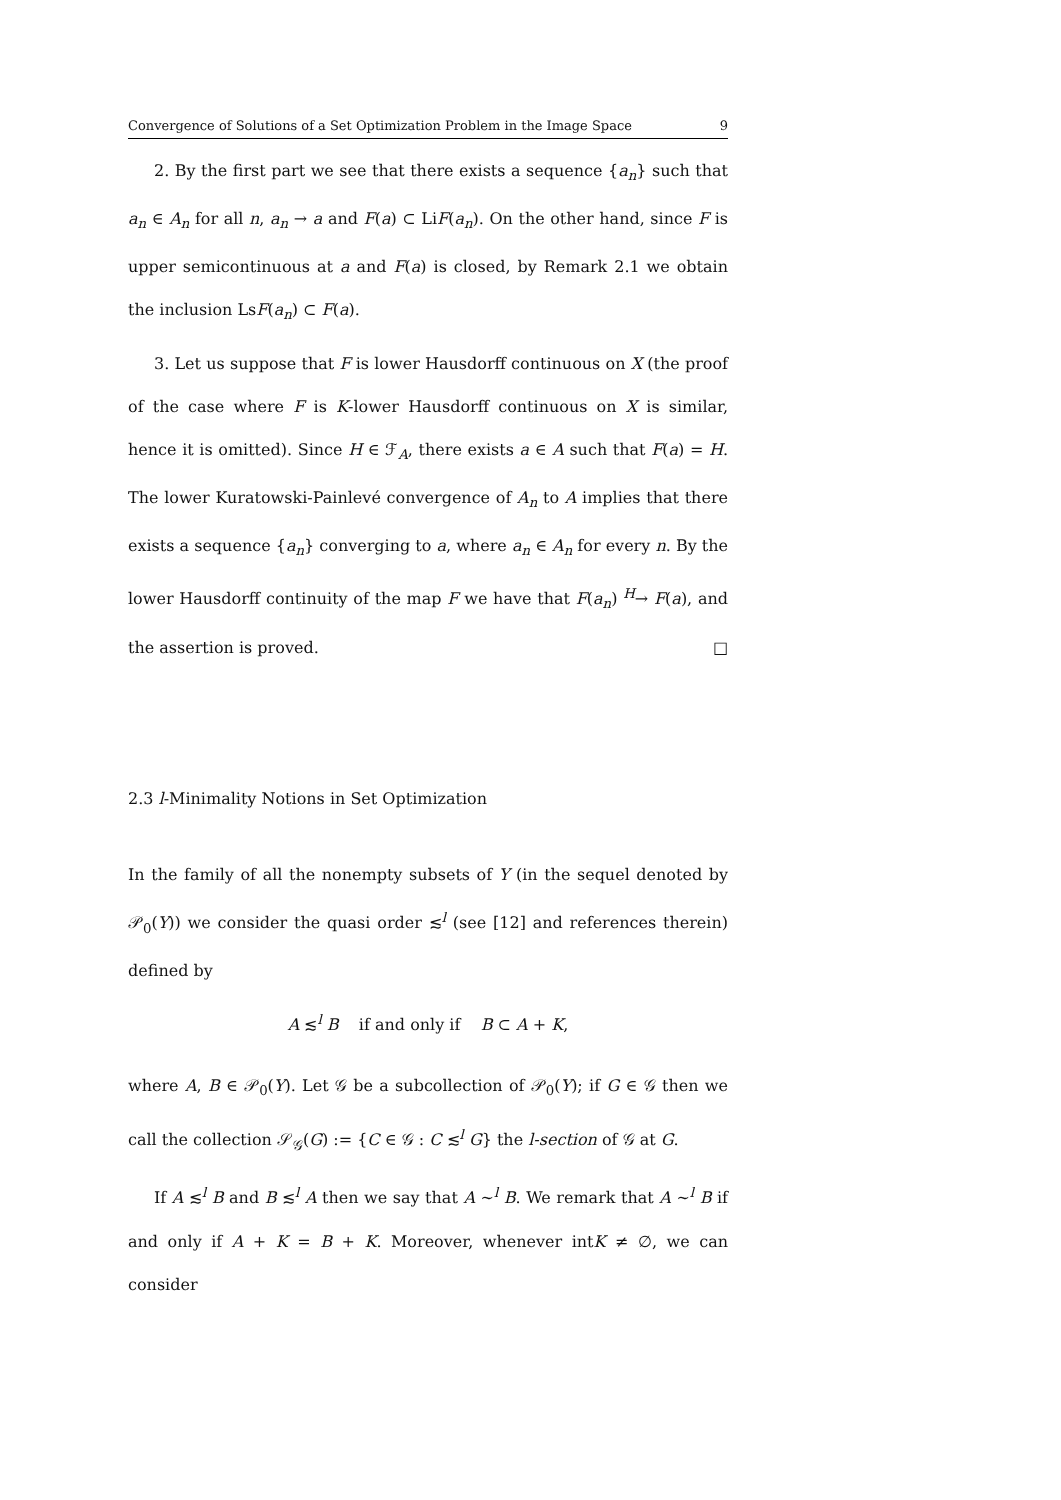Convergence of Solutions of a Set Optimization Problem in the Image Space 9
2. By the first part we see that there exists a sequence {a<sub>n</sub>} such that a<sub>n</sub> ∈ A<sub>n</sub> for all n, a<sub>n</sub> → a and F(a) ⊂ LiF(a<sub>n</sub>). On the other hand, since F is upper semicontinuous at a and F(a) is closed, by Remark 2.1 we obtain the inclusion LsF(a<sub>n</sub>) ⊂ F(a).
3. Let us suppose that F is lower Hausdorff continuous on X (the proof of the case where F is K-lower Hausdorff continuous on X is similar, hence it is omitted). Since H ∈ ℱ<sub>A</sub>, there exists a ∈ A such that F(a) = H. The lower Kuratowski-Painlevé convergence of A<sub>n</sub> to A implies that there exists a sequence {a<sub>n</sub>} converging to a, where a<sub>n</sub> ∈ A<sub>n</sub> for every n. By the lower Hausdorff continuity of the map F we have that F(a<sub>n</sub>) <sup>H</sup>→ F(a), and the assertion is proved. □
2.3 l-Minimality Notions in Set Optimization
In the family of all the nonempty subsets of Y (in the sequel denoted by 𝒫<sub>0</sub>(Y)) we consider the quasi order ≲<sup>l</sup> (see [12] and references therein) defined by
A ≲<sup>l</sup> B if and only if B ⊂ A + K,
where A, B ∈ 𝒫<sub>0</sub>(Y). Let 𝒢 be a subcollection of 𝒫<sub>0</sub>(Y); if G ∈ 𝒢 then we call the collection 𝒮<sub>𝒢</sub>(G) := {C ∈ 𝒢 : C ≲<sup>l</sup> G} the l-section of 𝒢 at G.
If A ≲<sup>l</sup> B and B ≲<sup>l</sup> A then we say that A ∼<sup>l</sup> B. We remark that A ∼<sup>l</sup> B if and only if A + K = B + K. Moreover, whenever intK ≠ ∅, we can consider